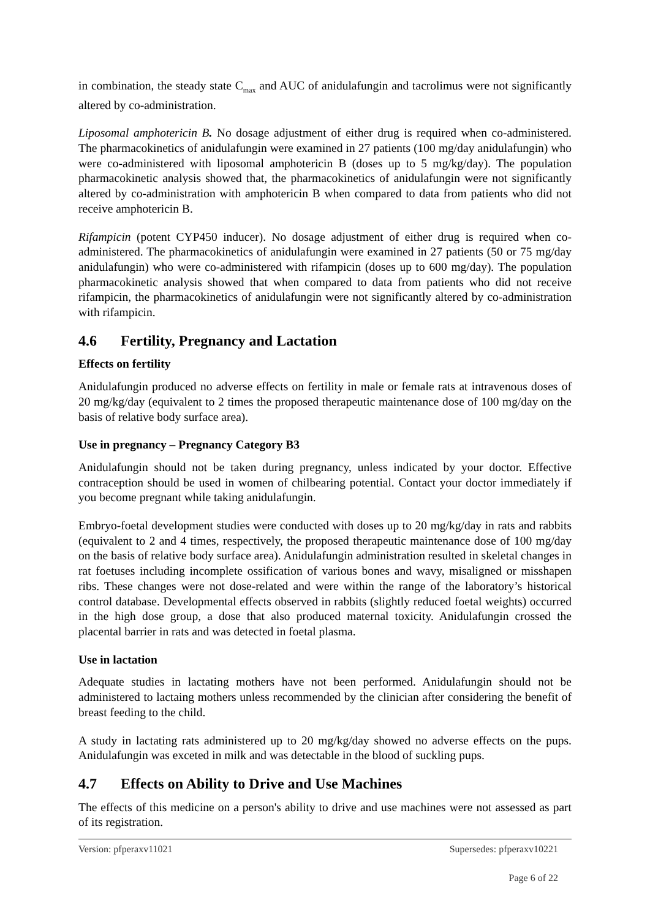in combination, the steady state C<sub>max</sub> and AUC of anidulafungin and tacrolimus were not significantly altered by co-administration.
Liposomal amphotericin B. No dosage adjustment of either drug is required when co-administered. The pharmacokinetics of anidulafungin were examined in 27 patients (100 mg/day anidulafungin) who were co-administered with liposomal amphotericin B (doses up to 5 mg/kg/day). The population pharmacokinetic analysis showed that, the pharmacokinetics of anidulafungin were not significantly altered by co-administration with amphotericin B when compared to data from patients who did not receive amphotericin B.
Rifampicin (potent CYP450 inducer). No dosage adjustment of either drug is required when co-administered. The pharmacokinetics of anidulafungin were examined in 27 patients (50 or 75 mg/day anidulafungin) who were co-administered with rifampicin (doses up to 600 mg/day). The population pharmacokinetic analysis showed that when compared to data from patients who did not receive rifampicin, the pharmacokinetics of anidulafungin were not significantly altered by co-administration with rifampicin.
4.6 Fertility, Pregnancy and Lactation
Effects on fertility
Anidulafungin produced no adverse effects on fertility in male or female rats at intravenous doses of 20 mg/kg/day (equivalent to 2 times the proposed therapeutic maintenance dose of 100 mg/day on the basis of relative body surface area).
Use in pregnancy – Pregnancy Category B3
Anidulafungin should not be taken during pregnancy, unless indicated by your doctor. Effective contraception should be used in women of chilbearing potential. Contact your doctor immediately if you become pregnant while taking anidulafungin.
Embryo-foetal development studies were conducted with doses up to 20 mg/kg/day in rats and rabbits (equivalent to 2 and 4 times, respectively, the proposed therapeutic maintenance dose of 100 mg/day on the basis of relative body surface area). Anidulafungin administration resulted in skeletal changes in rat foetuses including incomplete ossification of various bones and wavy, misaligned or misshapen ribs. These changes were not dose-related and were within the range of the laboratory’s historical control database. Developmental effects observed in rabbits (slightly reduced foetal weights) occurred in the high dose group, a dose that also produced maternal toxicity. Anidulafungin crossed the placental barrier in rats and was detected in foetal plasma.
Use in lactation
Adequate studies in lactating mothers have not been performed. Anidulafungin should not be administered to lactaing mothers unless recommended by the clinician after considering the benefit of breast feeding to the child.
A study in lactating rats administered up to 20 mg/kg/day showed no adverse effects on the pups. Anidulafungin was exceted in milk and was detectable in the blood of suckling pups.
4.7 Effects on Ability to Drive and Use Machines
The effects of this medicine on a person's ability to drive and use machines were not assessed as part of its registration.
Version: pfperaxv11021 Supersedes: pfperaxv10221
Page 6 of 22